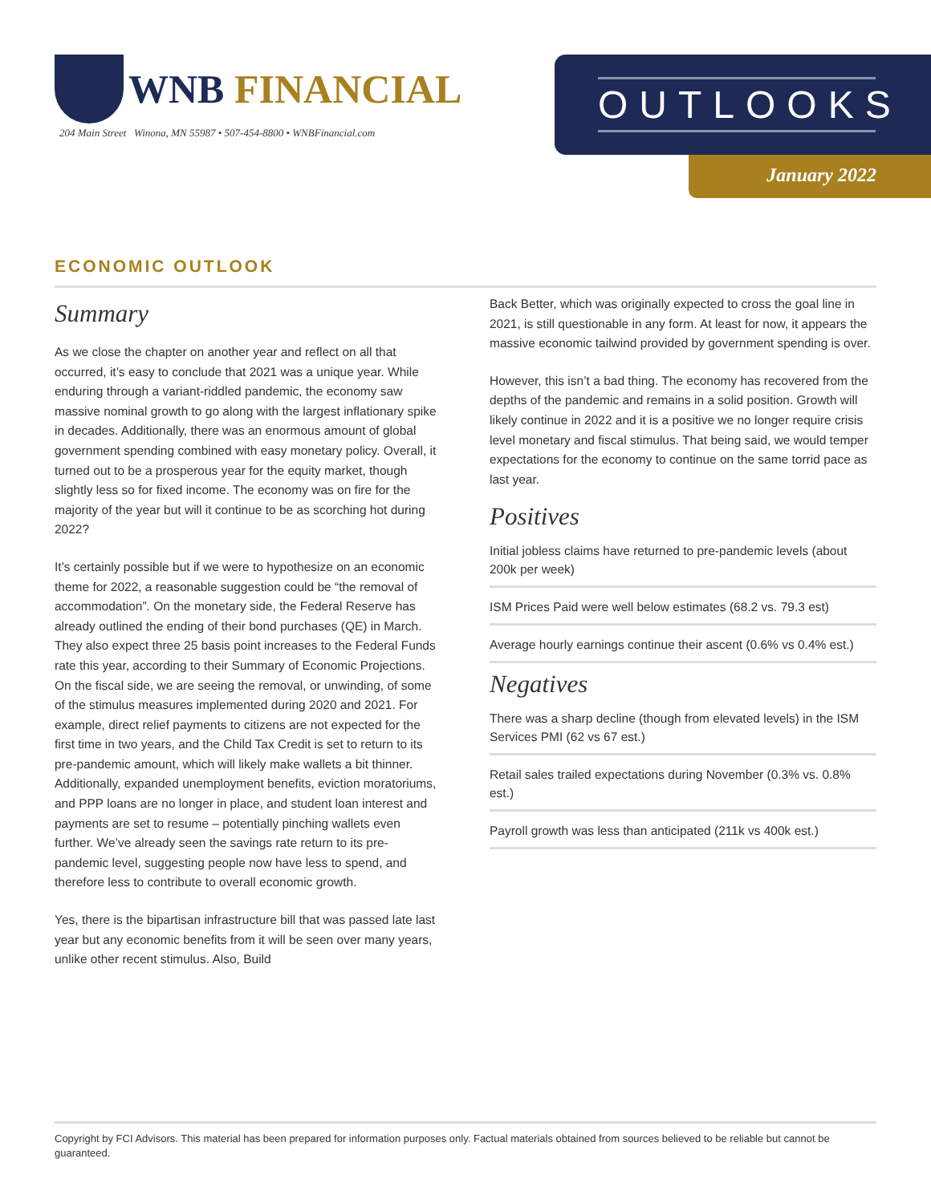WNB FINANCIAL
204 Main Street Winona, MN 55987 • 507-454-8800 • WNBFinancial.com
OUTLOOKS
January 2022
ECONOMIC OUTLOOK
Summary
As we close the chapter on another year and reflect on all that occurred, it’s easy to conclude that 2021 was a unique year. While enduring through a variant-riddled pandemic, the economy saw massive nominal growth to go along with the largest inflationary spike in decades. Additionally, there was an enormous amount of global government spending combined with easy monetary policy. Overall, it turned out to be a prosperous year for the equity market, though slightly less so for fixed income. The economy was on fire for the majority of the year but will it continue to be as scorching hot during 2022?
It’s certainly possible but if we were to hypothesize on an economic theme for 2022, a reasonable suggestion could be “the removal of accommodation”. On the monetary side, the Federal Reserve has already outlined the ending of their bond purchases (QE) in March. They also expect three 25 basis point increases to the Federal Funds rate this year, according to their Summary of Economic Projections. On the fiscal side, we are seeing the removal, or unwinding, of some of the stimulus measures implemented during 2020 and 2021. For example, direct relief payments to citizens are not expected for the first time in two years, and the Child Tax Credit is set to return to its pre-pandemic amount, which will likely make wallets a bit thinner. Additionally, expanded unemployment benefits, eviction moratoriums, and PPP loans are no longer in place, and student loan interest and payments are set to resume – potentially pinching wallets even further. We’ve already seen the savings rate return to its pre-pandemic level, suggesting people now have less to spend, and therefore less to contribute to overall economic growth.
Yes, there is the bipartisan infrastructure bill that was passed late last year but any economic benefits from it will be seen over many years, unlike other recent stimulus. Also, Build
Back Better, which was originally expected to cross the goal line in 2021, is still questionable in any form. At least for now, it appears the massive economic tailwind provided by government spending is over.
However, this isn’t a bad thing. The economy has recovered from the depths of the pandemic and remains in a solid position. Growth will likely continue in 2022 and it is a positive we no longer require crisis level monetary and fiscal stimulus. That being said, we would temper expectations for the economy to continue on the same torrid pace as last year.
Positives
Initial jobless claims have returned to pre-pandemic levels (about 200k per week)
ISM Prices Paid were well below estimates (68.2 vs. 79.3 est)
Average hourly earnings continue their ascent (0.6% vs 0.4% est.)
Negatives
There was a sharp decline (though from elevated levels) in the ISM Services PMI (62 vs 67 est.)
Retail sales trailed expectations during November (0.3% vs. 0.8% est.)
Payroll growth was less than anticipated (211k vs 400k est.)
Copyright by FCI Advisors. This material has been prepared for information purposes only. Factual materials obtained from sources believed to be reliable but cannot be guaranteed.